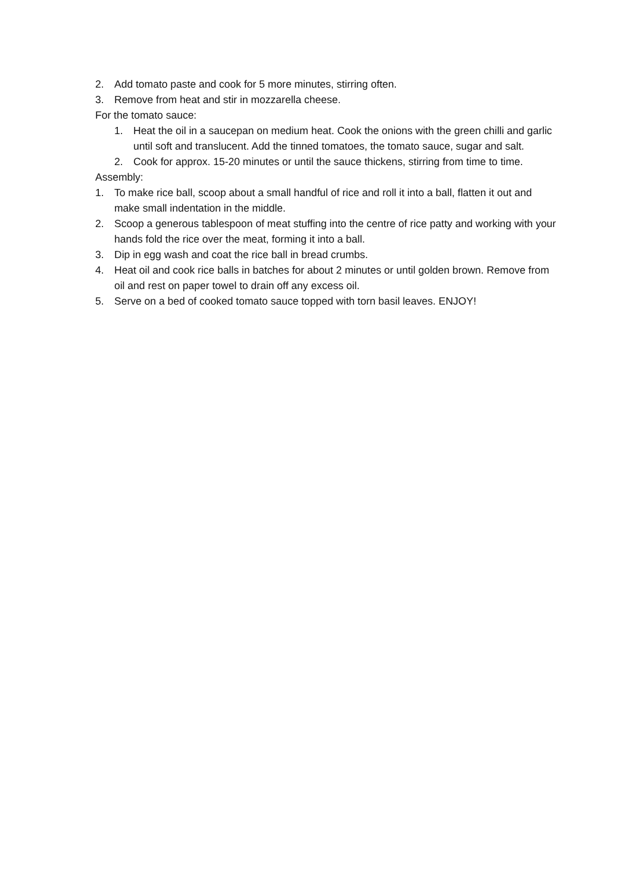2. Add tomato paste and cook for 5 more minutes, stirring often.
3. Remove from heat and stir in mozzarella cheese.
For the tomato sauce:
1. Heat the oil in a saucepan on medium heat. Cook the onions with the green chilli and garlic until soft and translucent. Add the tinned tomatoes, the tomato sauce, sugar and salt.
2. Cook for approx. 15-20 minutes or until the sauce thickens, stirring from time to time.
Assembly:
1. To make rice ball, scoop about a small handful of rice and roll it into a ball, flatten it out and make small indentation in the middle.
2. Scoop a generous tablespoon of meat stuffing into the centre of rice patty and working with your hands fold the rice over the meat, forming it into a ball.
3. Dip in egg wash and coat the rice ball in bread crumbs.
4. Heat oil and cook rice balls in batches for about 2 minutes or until golden brown. Remove from oil and rest on paper towel to drain off any excess oil.
5. Serve on a bed of cooked tomato sauce topped with torn basil leaves. ENJOY!